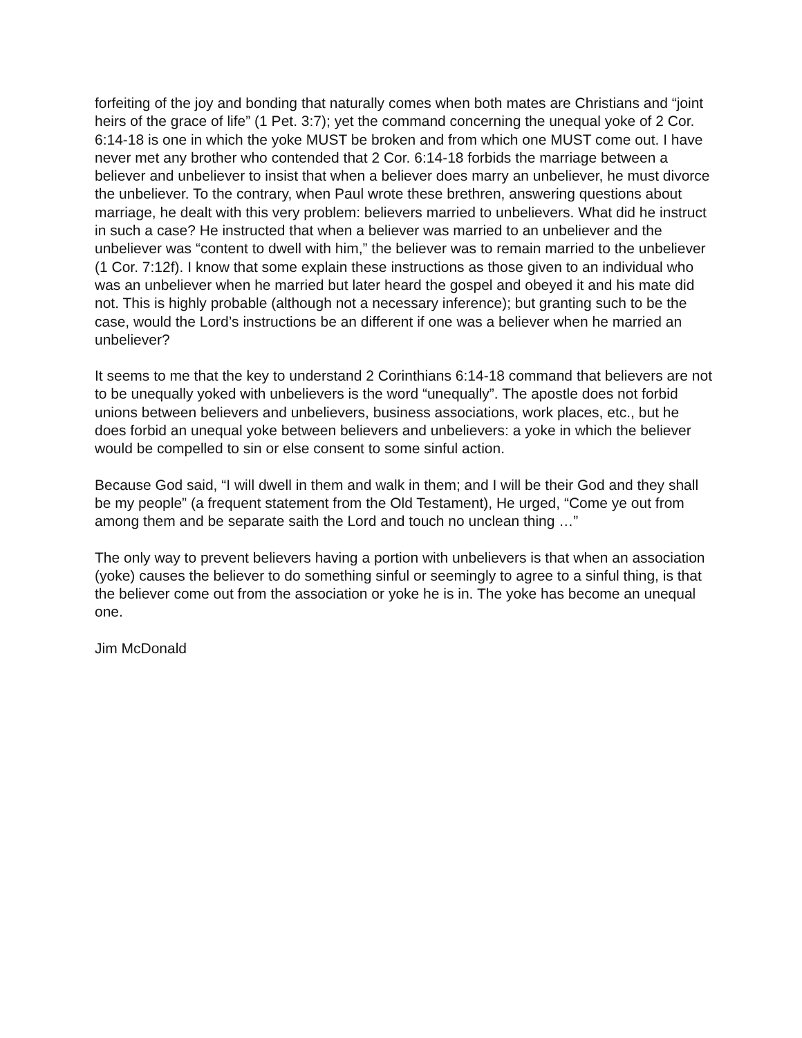forfeiting of the joy and bonding that naturally comes when both mates are Christians and “joint heirs of the grace of life” (1 Pet. 3:7); yet the command concerning the unequal yoke of 2 Cor. 6:14-18 is one in which the yoke MUST be broken and from which one MUST come out. I have never met any brother who contended that 2 Cor. 6:14-18 forbids the marriage between a believer and unbeliever to insist that when a believer does marry an unbeliever, he must divorce the unbeliever. To the contrary, when Paul wrote these brethren, answering questions about marriage, he dealt with this very problem: believers married to unbelievers. What did he instruct in such a case? He instructed that when a believer was married to an unbeliever and the unbeliever was “content to dwell with him,” the believer was to remain married to the unbeliever (1 Cor. 7:12f). I know that some explain these instructions as those given to an individual who was an unbeliever when he married but later heard the gospel and obeyed it and his mate did not. This is highly probable (although not a necessary inference); but granting such to be the case, would the Lord’s instructions be an different if one was a believer when he married an unbeliever?
It seems to me that the key to understand 2 Corinthians 6:14-18 command that believers are not to be unequally yoked with unbelievers is the word “unequally”. The apostle does not forbid unions between believers and unbelievers, business associations, work places, etc., but he does forbid an unequal yoke between believers and unbelievers: a yoke in which the believer would be compelled to sin or else consent to some sinful action.
Because God said, “I will dwell in them and walk in them; and I will be their God and they shall be my people” (a frequent statement from the Old Testament), He urged, “Come ye out from among them and be separate saith the Lord and touch no unclean thing …”
The only way to prevent believers having a portion with unbelievers is that when an association (yoke) causes the believer to do something sinful or seemingly to agree to a sinful thing, is that the believer come out from the association or yoke he is in. The yoke has become an unequal one.
Jim McDonald